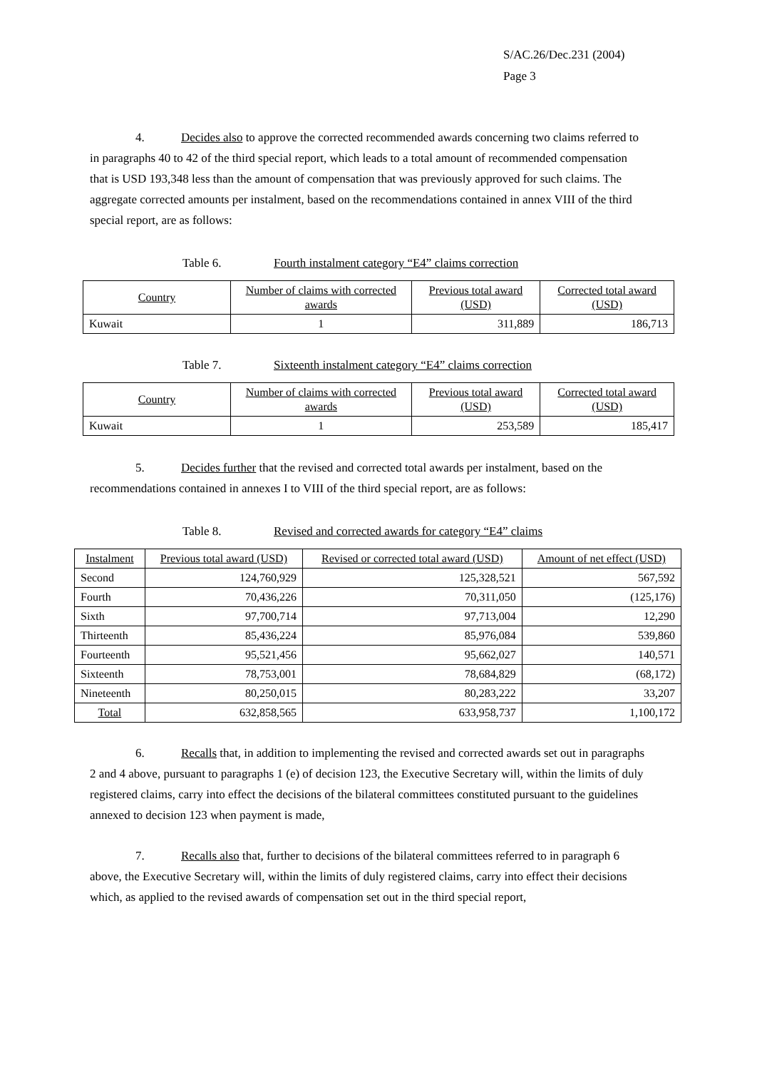S/AC.26/Dec.231 (2004)
Page 3
4. Decides also to approve the corrected recommended awards concerning two claims referred to in paragraphs 40 to 42 of the third special report, which leads to a total amount of recommended compensation that is USD 193,348 less than the amount of compensation that was previously approved for such claims. The aggregate corrected amounts per instalment, based on the recommendations contained in annex VIII of the third special report, are as follows:
Table 6. Fourth instalment category “E4” claims correction
| Country | Number of claims with corrected awards | Previous total award (USD) | Corrected total award (USD) |
| --- | --- | --- | --- |
| Kuwait | 1 | 311,889 | 186,713 |
Table 7. Sixteenth instalment category “E4” claims correction
| Country | Number of claims with corrected awards | Previous total award (USD) | Corrected total award (USD) |
| --- | --- | --- | --- |
| Kuwait | 1 | 253,589 | 185,417 |
5. Decides further that the revised and corrected total awards per instalment, based on the recommendations contained in annexes I to VIII of the third special report, are as follows:
Table 8. Revised and corrected awards for category “E4” claims
| Instalment | Previous total award (USD) | Revised or corrected total award (USD) | Amount of net effect (USD) |
| --- | --- | --- | --- |
| Second | 124,760,929 | 125,328,521 | 567,592 |
| Fourth | 70,436,226 | 70,311,050 | (125,176) |
| Sixth | 97,700,714 | 97,713,004 | 12,290 |
| Thirteenth | 85,436,224 | 85,976,084 | 539,860 |
| Fourteenth | 95,521,456 | 95,662,027 | 140,571 |
| Sixteenth | 78,753,001 | 78,684,829 | (68,172) |
| Nineteenth | 80,250,015 | 80,283,222 | 33,207 |
| Total | 632,858,565 | 633,958,737 | 1,100,172 |
6. Recalls that, in addition to implementing the revised and corrected awards set out in paragraphs 2 and 4 above, pursuant to paragraphs 1 (e) of decision 123, the Executive Secretary will, within the limits of duly registered claims, carry into effect the decisions of the bilateral committees constituted pursuant to the guidelines annexed to decision 123 when payment is made,
7. Recalls also that, further to decisions of the bilateral committees referred to in paragraph 6 above, the Executive Secretary will, within the limits of duly registered claims, carry into effect their decisions which, as applied to the revised awards of compensation set out in the third special report,